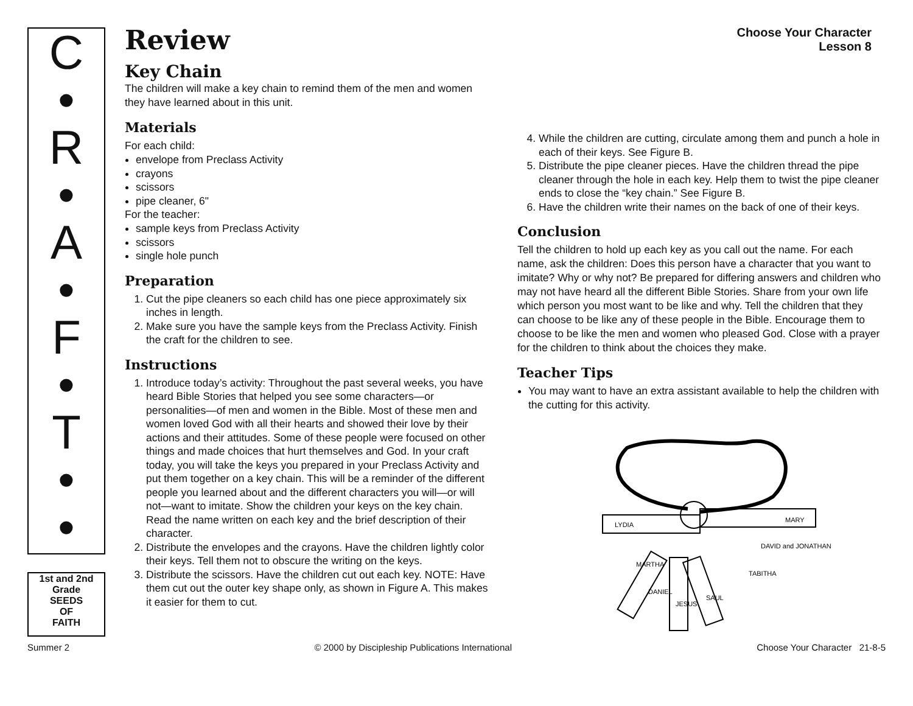C
•
R
•
A
•
F
•
T
•
•
1st and 2nd Grade
SEEDS
OF
FAITH
Choose Your Character
Lesson 8
Review
Key Chain
The children will make a key chain to remind them of the men and women they have learned about in this unit.
Materials
For each child:
envelope from Preclass Activity
crayons
scissors
pipe cleaner, 6"
For the teacher:
sample keys from Preclass Activity
scissors
single hole punch
Preparation
1. Cut the pipe cleaners so each child has one piece approximately six inches in length.
2. Make sure you have the sample keys from the Preclass Activity. Finish the craft for the children to see.
Instructions
1. Introduce today’s activity: Throughout the past several weeks, you have heard Bible Stories that helped you see some characters—or personalities—of men and women in the Bible. Most of these men and women loved God with all their hearts and showed their love by their actions and their attitudes. Some of these people were focused on other things and made choices that hurt themselves and God. In your craft today, you will take the keys you prepared in your Preclass Activity and put them together on a key chain. This will be a reminder of the different people you learned about and the different characters you will—or will not—want to imitate. Show the children your keys on the key chain. Read the name written on each key and the brief description of their character.
2. Distribute the envelopes and the crayons. Have the children lightly color their keys. Tell them not to obscure the writing on the keys.
3. Distribute the scissors. Have the children cut out each key. NOTE: Have them cut out the outer key shape only, as shown in Figure A. This makes it easier for them to cut.
4. While the children are cutting, circulate among them and punch a hole in each of their keys. See Figure B.
5. Distribute the pipe cleaner pieces. Have the children thread the pipe cleaner through the hole in each key. Help them to twist the pipe cleaner ends to close the “key chain.” See Figure B.
6. Have the children write their names on the back of one of their keys.
Conclusion
Tell the children to hold up each key as you call out the name. For each name, ask the children: Does this person have a character that you want to imitate? Why or why not? Be prepared for differing answers and children who may not have heard all the different Bible Stories. Share from your own life which person you most want to be like and why. Tell the children that they can choose to be like any of these people in the Bible. Encourage them to choose to be like the men and women who pleased God. Close with a prayer for the children to think about the choices they make.
Teacher Tips
You may want to have an extra assistant available to help the children with the cutting for this activity.
LYDIA
MARY
MARTHA
DANIEL
JESUS
SAUL
TABITHA
DAVID and JONATHAN
Summer 2 © 2000 by Discipleship Publications International Choose Your Character 21-8-5